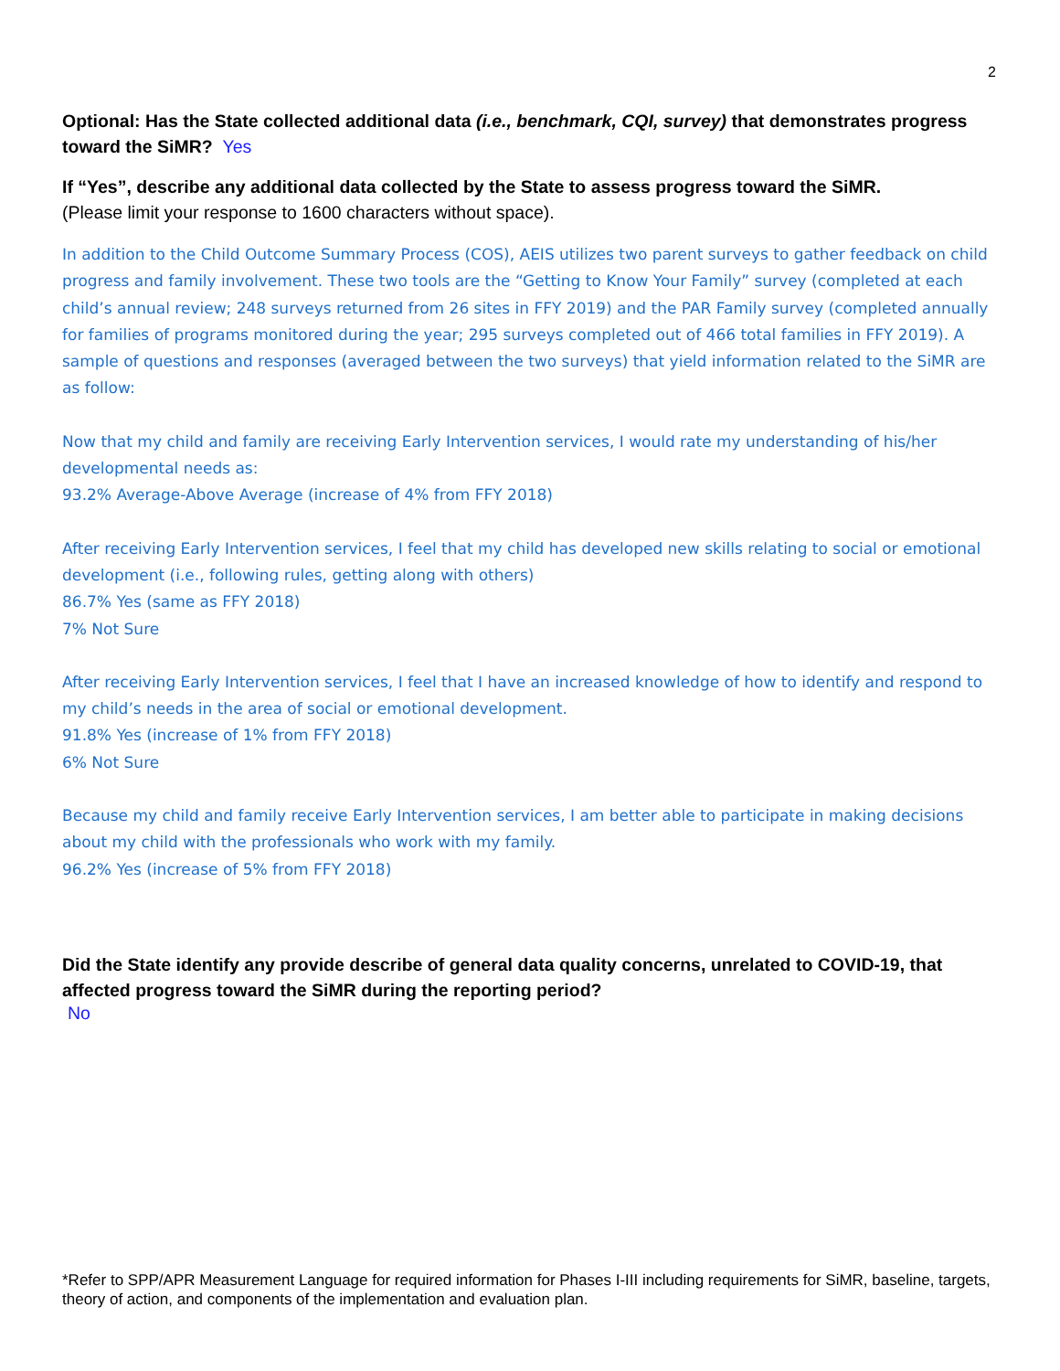2
Optional: Has the State collected additional data (i.e., benchmark, CQI, survey) that demonstrates progress toward the SiMR? Yes
If “Yes”, describe any additional data collected by the State to assess progress toward the SiMR.
(Please limit your response to 1600 characters without space).
In addition to the Child Outcome Summary Process (COS), AEIS utilizes two parent surveys to gather feedback on child progress and family involvement. These two tools are the “Getting to Know Your Family” survey (completed at each child’s annual review; 248 surveys returned from 26 sites in FFY 2019) and the PAR Family survey (completed annually for families of programs monitored during the year; 295 surveys completed out of 466 total families in FFY 2019). A sample of questions and responses (averaged between the two surveys) that yield information related to the SiMR are as follow:
Now that my child and family are receiving Early Intervention services, I would rate my understanding of his/her developmental needs as:
93.2% Average-Above Average (increase of 4% from FFY 2018)
After receiving Early Intervention services, I feel that my child has developed new skills relating to social or emotional development (i.e., following rules, getting along with others)
86.7% Yes (same as FFY 2018)
7% Not Sure
After receiving Early Intervention services, I feel that I have an increased knowledge of how to identify and respond to my child’s needs in the area of social or emotional development.
91.8% Yes (increase of 1% from FFY 2018)
6% Not Sure
Because my child and family receive Early Intervention services, I am better able to participate in making decisions about my child with the professionals who work with my family.
96.2% Yes (increase of 5% from FFY 2018)
Did the State identify any provide describe of general data quality concerns, unrelated to COVID-19, that affected progress toward the SiMR during the reporting period?
No
*Refer to SPP/APR Measurement Language for required information for Phases I-III including requirements for SiMR, baseline, targets, theory of action, and components of the implementation and evaluation plan.